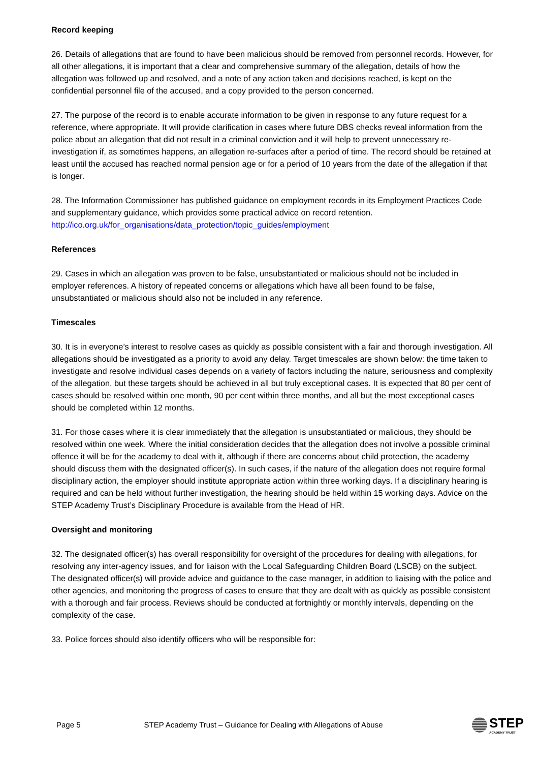Record keeping
26. Details of allegations that are found to have been malicious should be removed from personnel records. However, for all other allegations, it is important that a clear and comprehensive summary of the allegation, details of how the allegation was followed up and resolved, and a note of any action taken and decisions reached, is kept on the confidential personnel file of the accused, and a copy provided to the person concerned.
27. The purpose of the record is to enable accurate information to be given in response to any future request for a reference, where appropriate. It will provide clarification in cases where future DBS checks reveal information from the police about an allegation that did not result in a criminal conviction and it will help to prevent unnecessary re-investigation if, as sometimes happens, an allegation re-surfaces after a period of time. The record should be retained at least until the accused has reached normal pension age or for a period of 10 years from the date of the allegation if that is longer.
28. The Information Commissioner has published guidance on employment records in its Employment Practices Code and supplementary guidance, which provides some practical advice on record retention. http://ico.org.uk/for_organisations/data_protection/topic_guides/employment
References
29. Cases in which an allegation was proven to be false, unsubstantiated or malicious should not be included in employer references. A history of repeated concerns or allegations which have all been found to be false, unsubstantiated or malicious should also not be included in any reference.
Timescales
30. It is in everyone’s interest to resolve cases as quickly as possible consistent with a fair and thorough investigation. All allegations should be investigated as a priority to avoid any delay. Target timescales are shown below: the time taken to investigate and resolve individual cases depends on a variety of factors including the nature, seriousness and complexity of the allegation, but these targets should be achieved in all but truly exceptional cases. It is expected that 80 per cent of cases should be resolved within one month, 90 per cent within three months, and all but the most exceptional cases should be completed within 12 months.
31. For those cases where it is clear immediately that the allegation is unsubstantiated or malicious, they should be resolved within one week. Where the initial consideration decides that the allegation does not involve a possible criminal offence it will be for the academy to deal with it, although if there are concerns about child protection, the academy should discuss them with the designated officer(s). In such cases, if the nature of the allegation does not require formal disciplinary action, the employer should institute appropriate action within three working days. If a disciplinary hearing is required and can be held without further investigation, the hearing should be held within 15 working days. Advice on the STEP Academy Trust’s Disciplinary Procedure is available from the Head of HR.
Oversight and monitoring
32. The designated officer(s) has overall responsibility for oversight of the procedures for dealing with allegations, for resolving any inter-agency issues, and for liaison with the Local Safeguarding Children Board (LSCB) on the subject. The designated officer(s) will provide advice and guidance to the case manager, in addition to liaising with the police and other agencies, and monitoring the progress of cases to ensure that they are dealt with as quickly as possible consistent with a thorough and fair process. Reviews should be conducted at fortnightly or monthly intervals, depending on the complexity of the case.
33. Police forces should also identify officers who will be responsible for:
Page 5 STEP Academy Trust – Guidance for Dealing with Allegations of Abuse
STEP
ACADEMY TRUST